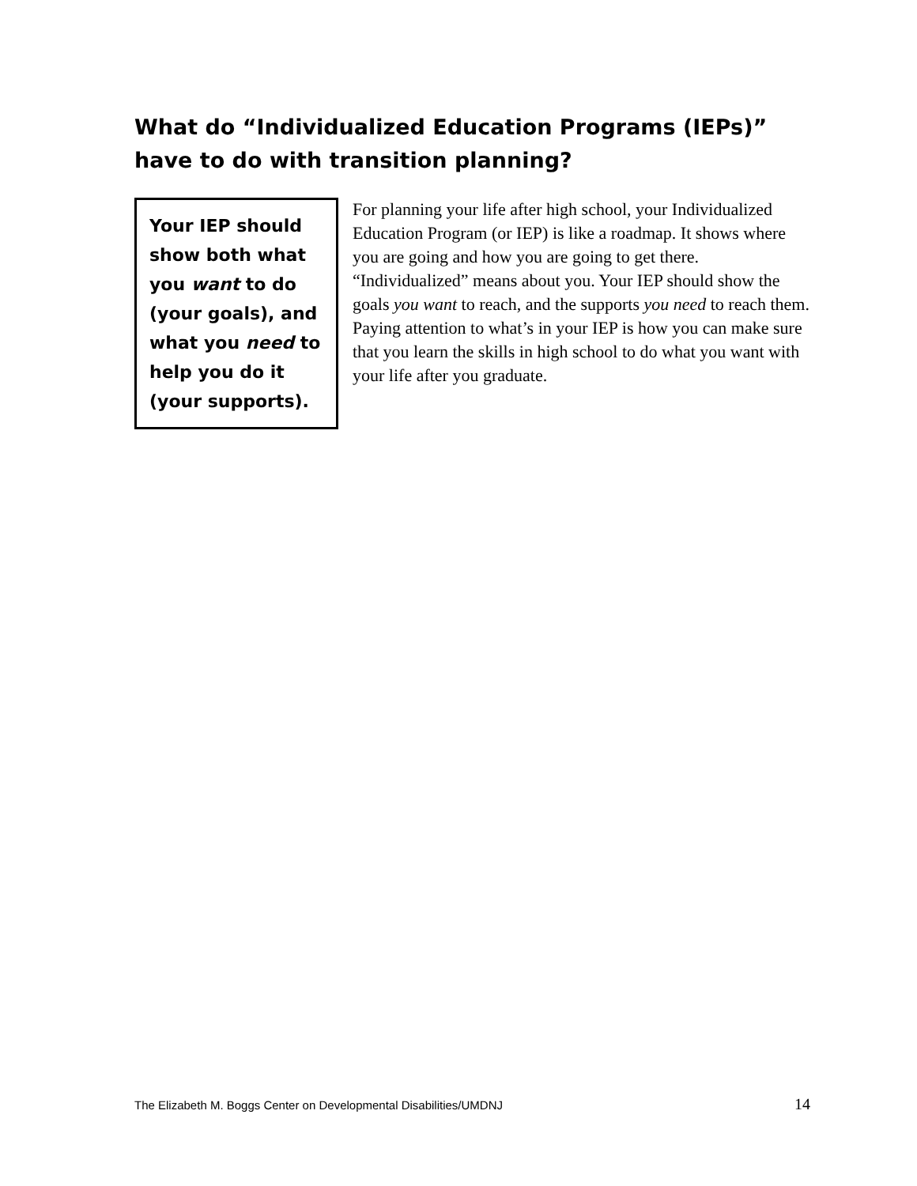What do “Individualized Education Programs (IEPs)” have to do with transition planning?
Your IEP should show both what you want to do (your goals), and what you need to help you do it (your supports).
For planning your life after high school, your Individualized Education Program (or IEP) is like a roadmap. It shows where you are going and how you are going to get there. “Individualized” means about you. Your IEP should show the goals you want to reach, and the supports you need to reach them. Paying attention to what’s in your IEP is how you can make sure that you learn the skills in high school to do what you want with your life after you graduate.
The Elizabeth M. Boggs Center on Developmental Disabilities/UMDNJ 14